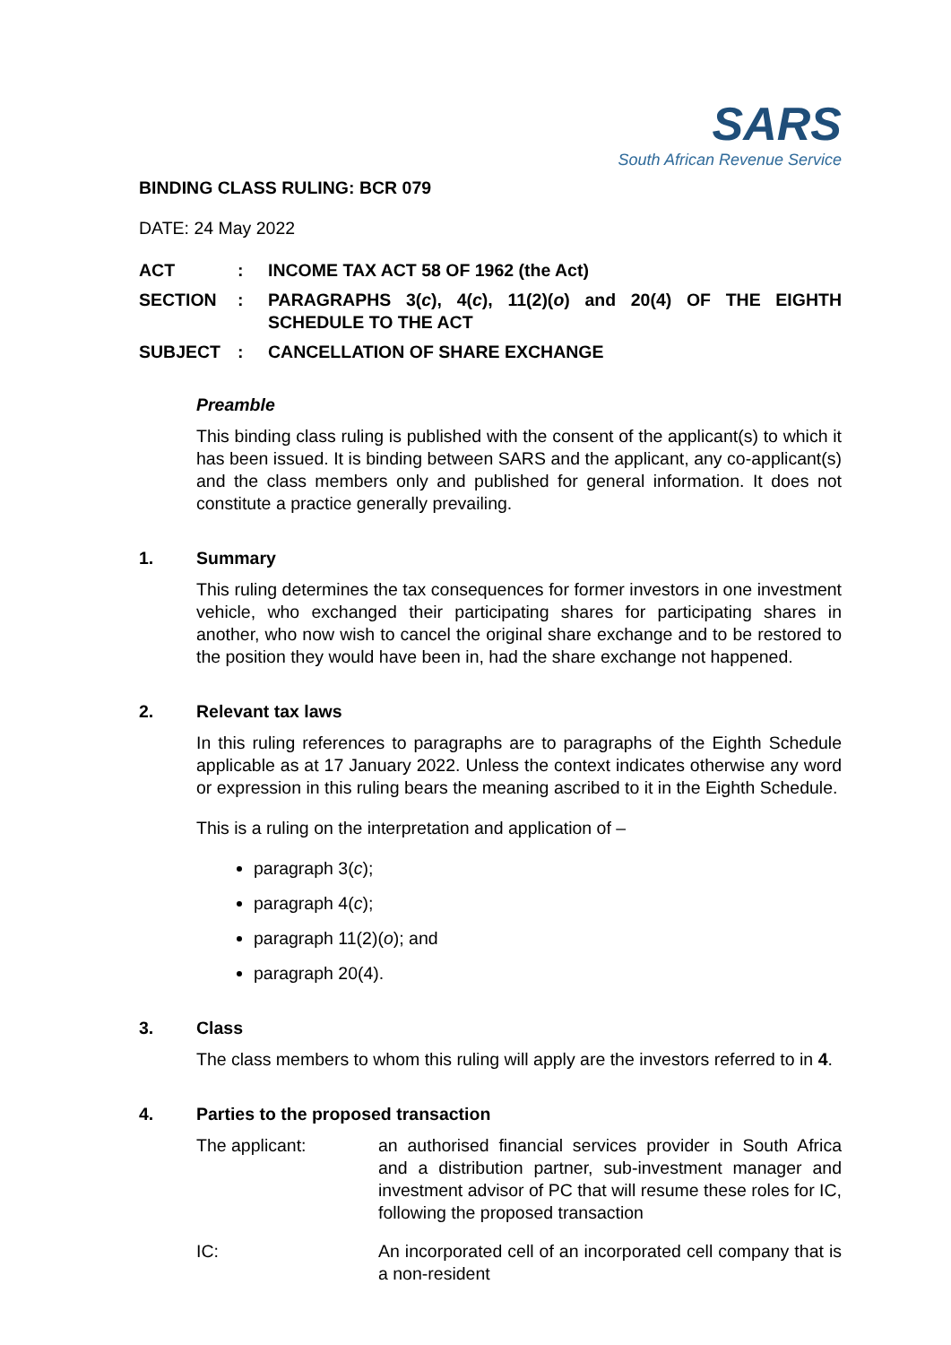SARS
South African Revenue Service
BINDING CLASS RULING: BCR 079
DATE: 24 May 2022
| ACT | : | INCOME TAX ACT 58 OF 1962 (the Act) |
| SECTION | : | PARAGRAPHS 3( c ), 4( c ), 11(2)( o ) and 20(4) OF THE EIGHTH SCHEDULE TO THE ACT |
| SUBJECT | : | CANCELLATION OF SHARE EXCHANGE |
Preamble
This binding class ruling is published with the consent of the applicant(s) to which it has been issued. It is binding between SARS and the applicant, any co-applicant(s) and the class members only and published for general information. It does not constitute a practice generally prevailing.
1. Summary
This ruling determines the tax consequences for former investors in one investment vehicle, who exchanged their participating shares for participating shares in another, who now wish to cancel the original share exchange and to be restored to the position they would have been in, had the share exchange not happened.
2. Relevant tax laws
In this ruling references to paragraphs are to paragraphs of the Eighth Schedule applicable as at 17 January 2022. Unless the context indicates otherwise any word or expression in this ruling bears the meaning ascribed to it in the Eighth Schedule.
This is a ruling on the interpretation and application of –
paragraph 3(c);
paragraph 4(c);
paragraph 11(2)(o); and
paragraph 20(4).
3. Class
The class members to whom this ruling will apply are the investors referred to in 4.
4. Parties to the proposed transaction
The applicant: an authorised financial services provider in South Africa and a distribution partner, sub-investment manager and investment advisor of PC that will resume these roles for IC, following the proposed transaction
IC: An incorporated cell of an incorporated cell company that is a non-resident